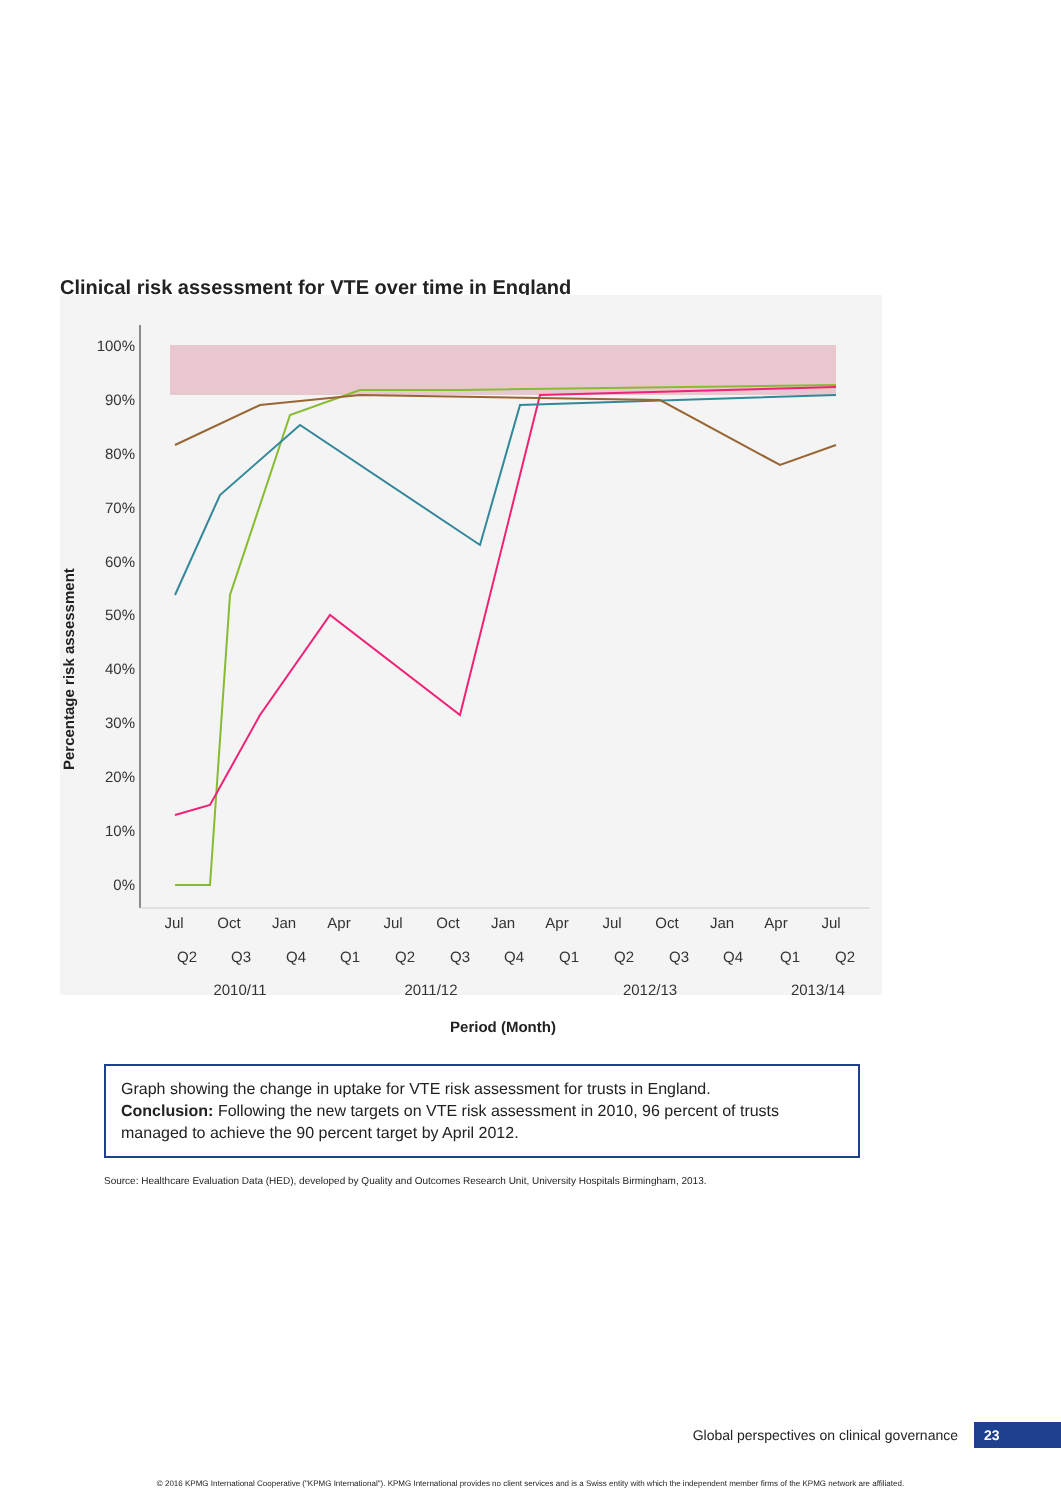Clinical risk assessment for VTE over time in England
100%
90%
80%
70%
60%
50%
40%
30%
20%
10%
0%
Jul
Oct
Jan
Apr
Jul
Oct
Jan
Apr
Jul
Oct
Jan
Apr
Jul
Q2
Q3
Q4
Q1
Q2
Q3
Q4
Q1
Q2
Q3
Q4
Q1
Q2
2010/11
2011/12
2012/13
2013/14
Percentage risk assessment
Period (Month)
Graph showing the change in uptake for VTE risk assessment for trusts in England.
Conclusion: Following the new targets on VTE risk assessment in 2010, 96 percent of trusts managed to achieve the 90 percent target by April 2012.
Source: Healthcare Evaluation Data (HED), developed by Quality and Outcomes Research Unit, University Hospitals Birmingham, 2013.
Global perspectives on clinical governance
23
© 2016 KPMG International Cooperative ("KPMG International"). KPMG International provides no client services and is a Swiss entity with which the independent member firms of the KPMG network are affiliated.